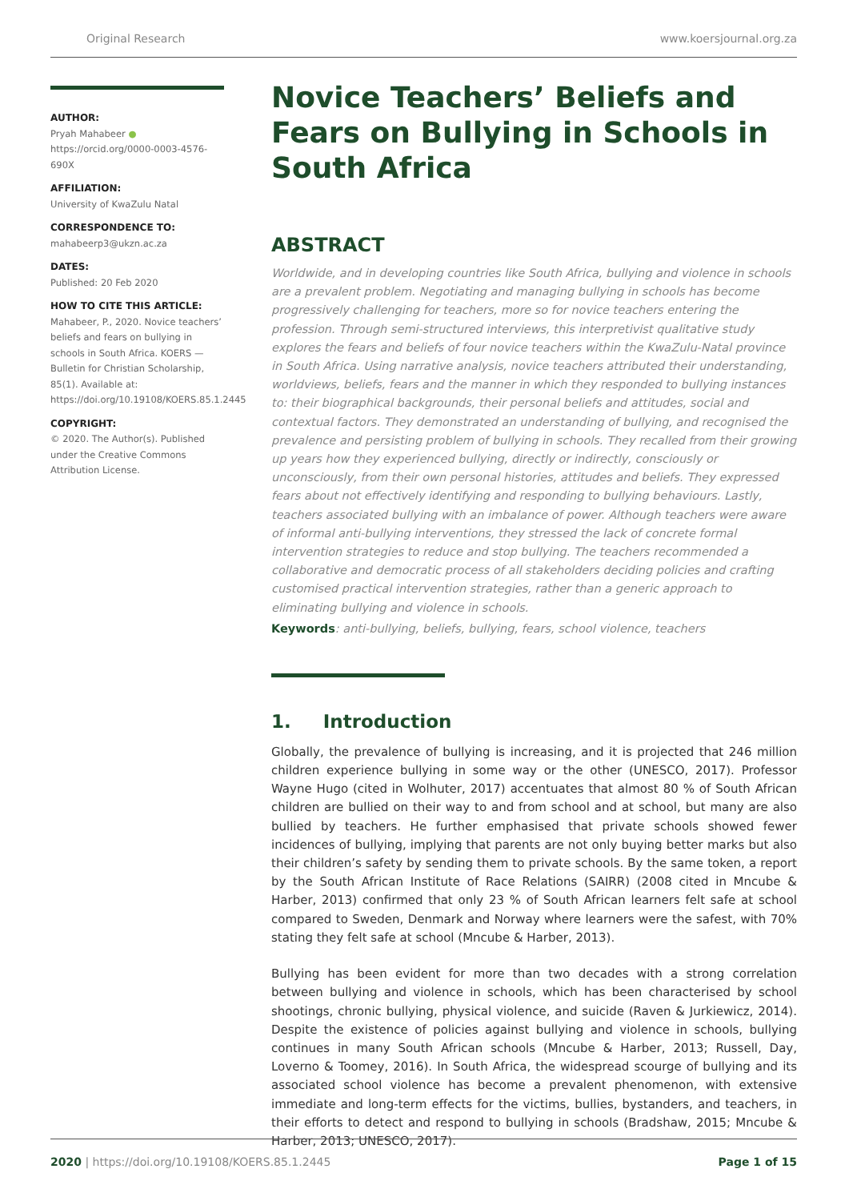Original Research www.koersjournal.org.za
AUTHOR:
Pryah Mahabeer ●
https://orcid.org/0000-0003-4576-690X
AFFILIATION:
University of KwaZulu Natal
CORRESPONDENCE TO:
mahabeerp3@ukzn.ac.za
DATES:
Published: 20 Feb 2020
HOW TO CITE THIS ARTICLE:
Mahabeer, P., 2020. Novice teachers’ beliefs and fears on bullying in schools in South Africa. KOERS — Bulletin for Christian Scholarship, 85(1). Available at: https://doi.org/10.19108/KOERS.85.1.2445
COPYRIGHT:
© 2020. The Author(s). Published under the Creative Commons Attribution License.
Novice Teachers’ Beliefs and Fears on Bullying in Schools in South Africa
ABSTRACT
Worldwide, and in developing countries like South Africa, bullying and violence in schools are a prevalent problem. Negotiating and managing bullying in schools has become progressively challenging for teachers, more so for novice teachers entering the profession. Through semi-structured interviews, this interpretivist qualitative study explores the fears and beliefs of four novice teachers within the KwaZulu-Natal province in South Africa. Using narrative analysis, novice teachers attributed their understanding, worldviews, beliefs, fears and the manner in which they responded to bullying instances to: their biographical backgrounds, their personal beliefs and attitudes, social and contextual factors. They demonstrated an understanding of bullying, and recognised the prevalence and persisting problem of bullying in schools. They recalled from their growing up years how they experienced bullying, directly or indirectly, consciously or unconsciously, from their own personal histories, attitudes and beliefs. They expressed fears about not effectively identifying and responding to bullying behaviours. Lastly, teachers associated bullying with an imbalance of power. Although teachers were aware of informal anti-bullying interventions, they stressed the lack of concrete formal intervention strategies to reduce and stop bullying. The teachers recommended a collaborative and democratic process of all stakeholders deciding policies and crafting customised practical intervention strategies, rather than a generic approach to eliminating bullying and violence in schools.
Keywords: anti-bullying, beliefs, bullying, fears, school violence, teachers
1. Introduction
Globally, the prevalence of bullying is increasing, and it is projected that 246 million children experience bullying in some way or the other (UNESCO, 2017). Professor Wayne Hugo (cited in Wolhuter, 2017) accentuates that almost 80 % of South African children are bullied on their way to and from school and at school, but many are also bullied by teachers. He further emphasised that private schools showed fewer incidences of bullying, implying that parents are not only buying better marks but also their children’s safety by sending them to private schools. By the same token, a report by the South African Institute of Race Relations (SAIRR) (2008 cited in Mncube & Harber, 2013) confirmed that only 23 % of South African learners felt safe at school compared to Sweden, Denmark and Norway where learners were the safest, with 70% stating they felt safe at school (Mncube & Harber, 2013).
Bullying has been evident for more than two decades with a strong correlation between bullying and violence in schools, which has been characterised by school shootings, chronic bullying, physical violence, and suicide (Raven & Jurkiewicz, 2014). Despite the existence of policies against bullying and violence in schools, bullying continues in many South African schools (Mncube & Harber, 2013; Russell, Day, Loverno & Toomey, 2016). In South Africa, the widespread scourge of bullying and its associated school violence has become a prevalent phenomenon, with extensive immediate and long-term effects for the victims, bullies, bystanders, and teachers, in their efforts to detect and respond to bullying in schools (Bradshaw, 2015; Mncube & Harber, 2013; UNESCO, 2017).
2020 | https://doi.org/10.19108/KOERS.85.1.2445 Page 1 of 15